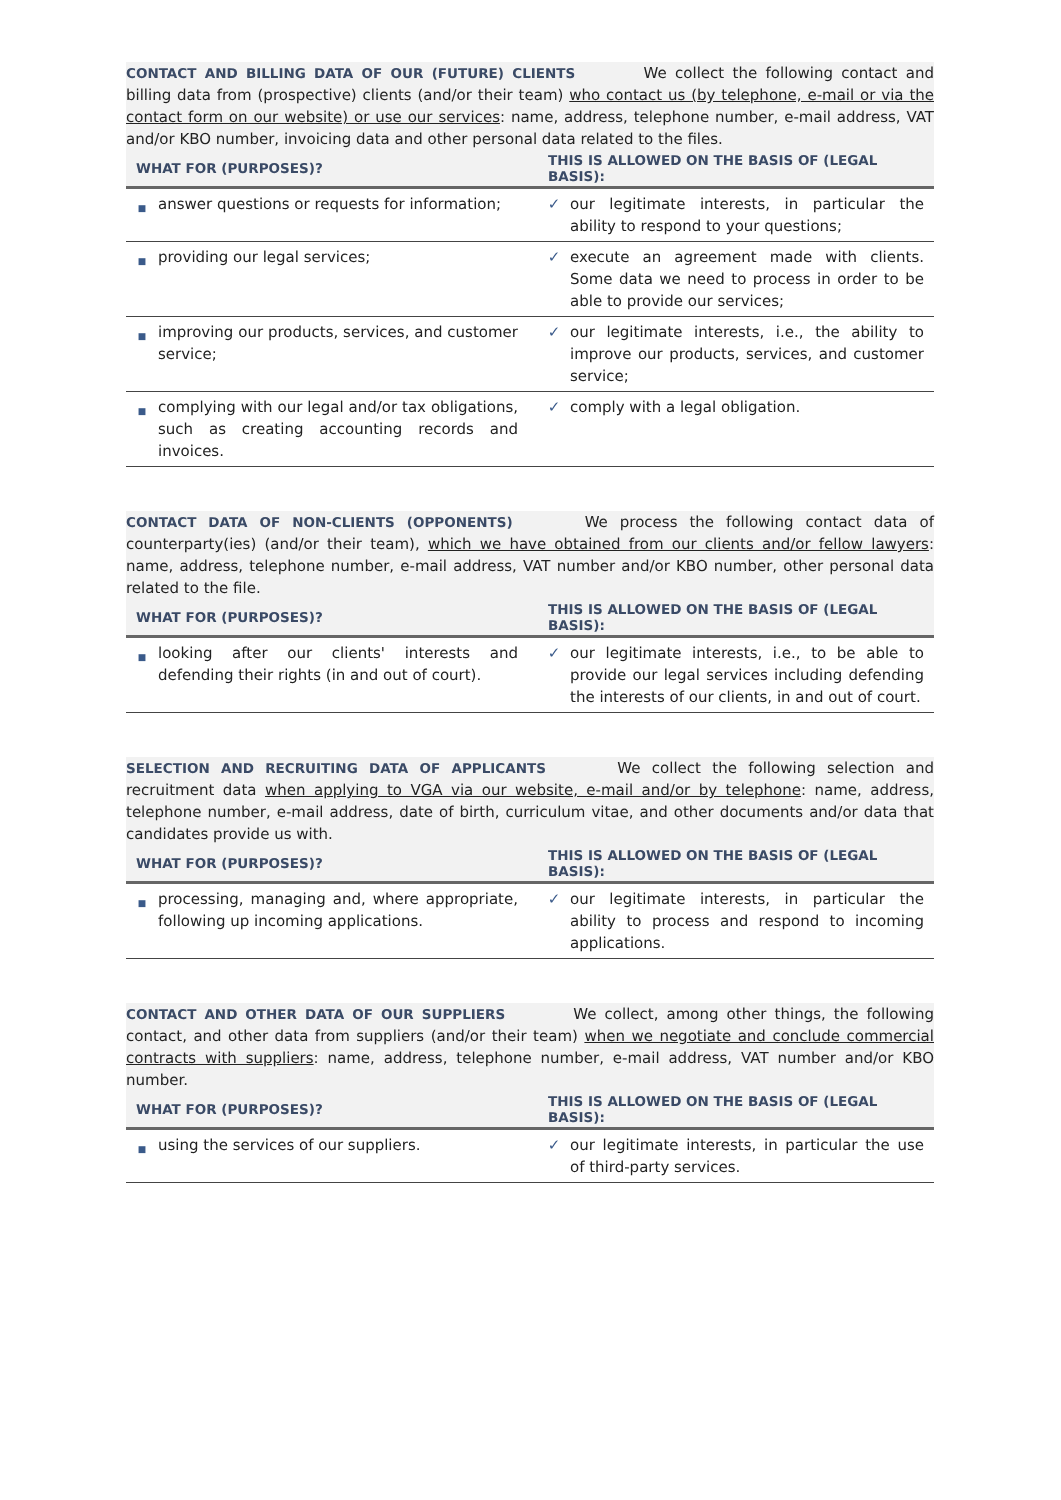CONTACT AND BILLING DATA OF OUR (FUTURE) CLIENTS We collect the following contact and billing data from (prospective) clients (and/or their team) who contact us (by telephone, e-mail or via the contact form on our website) or use our services: name, address, telephone number, e-mail address, VAT and/or KBO number, invoicing data and other personal data related to the files.
| WHAT FOR (PURPOSES)? | | THIS IS ALLOWED ON THE BASIS OF (LEGAL BASIS): | |
| --- | --- | --- | --- |
| ■ | answer questions or requests for information; | ✓ | our legitimate interests, in particular the ability to respond to your questions; |
| ■ | providing our legal services; | ✓ | execute an agreement made with clients. Some data we need to process in order to be able to provide our services; |
| ■ | improving our products, services, and customer service; | ✓ | our legitimate interests, i.e., the ability to improve our products, services, and customer service; |
| ■ | complying with our legal and/or tax obligations, such as creating accounting records and invoices. | ✓ | comply with a legal obligation. |
CONTACT DATA OF NON-CLIENTS (OPPONENTS) We process the following contact data of counterparty(ies) (and/or their team), which we have obtained from our clients and/or fellow lawyers: name, address, telephone number, e-mail address, VAT number and/or KBO number, other personal data related to the file.
| WHAT FOR (PURPOSES)? | | THIS IS ALLOWED ON THE BASIS OF (LEGAL BASIS): | |
| --- | --- | --- | --- |
| ■ | looking after our clients' interests and defending their rights (in and out of court). | ✓ | our legitimate interests, i.e., to be able to provide our legal services including defending the interests of our clients, in and out of court. |
SELECTION AND RECRUITING DATA OF APPLICANTS We collect the following selection and recruitment data when applying to VGA via our website, e-mail and/or by telephone: name, address, telephone number, e-mail address, date of birth, curriculum vitae, and other documents and/or data that candidates provide us with.
| WHAT FOR (PURPOSES)? | | THIS IS ALLOWED ON THE BASIS OF (LEGAL BASIS): | |
| --- | --- | --- | --- |
| ■ | processing, managing and, where appropriate, following up incoming applications. | ✓ | our legitimate interests, in particular the ability to process and respond to incoming applications. |
CONTACT AND OTHER DATA OF OUR SUPPLIERS We collect, among other things, the following contact, and other data from suppliers (and/or their team) when we negotiate and conclude commercial contracts with suppliers: name, address, telephone number, e-mail address, VAT number and/or KBO number.
| WHAT FOR (PURPOSES)? | | THIS IS ALLOWED ON THE BASIS OF (LEGAL BASIS): | |
| --- | --- | --- | --- |
| ■ | using the services of our suppliers. | ✓ | our legitimate interests, in particular the use of third-party services. |